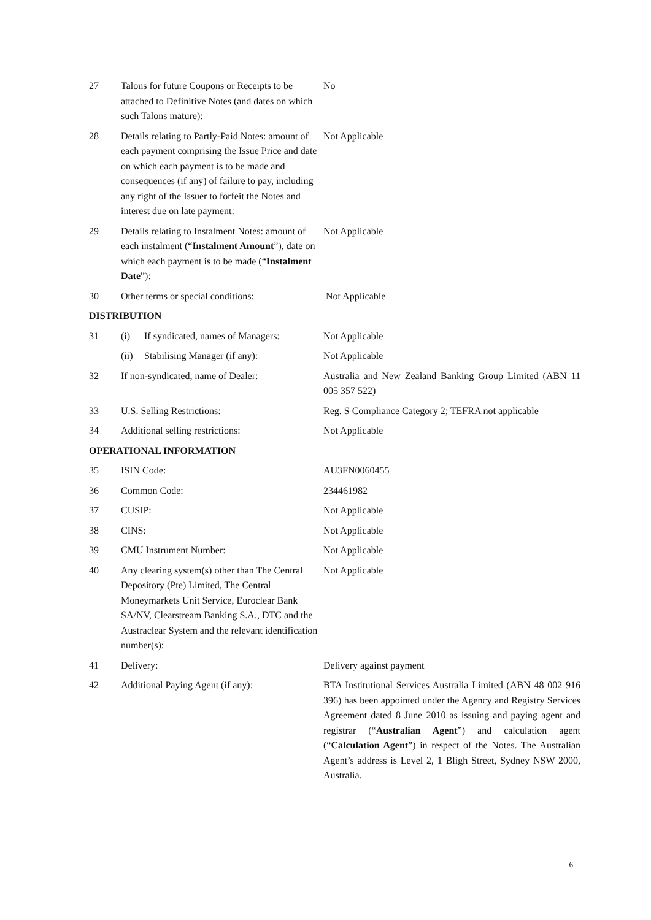| 27 | Talons for future Coupons or Receipts to be attached to Definitive Notes (and dates on which such Talons mature): | No |
| 28 | Details relating to Partly-Paid Notes: amount of each payment comprising the Issue Price and date on which each payment is to be made and consequences (if any) of failure to pay, including any right of the Issuer to forfeit the Notes and interest due on late payment: | Not Applicable |
| 29 | Details relating to Instalment Notes: amount of each instalment (“ Instalment Amount ”), date on which each payment is to be made (“ Instalment Date ”): | Not Applicable |
| 30 | Other terms or special conditions: | Not Applicable |
| DISTRIBUTION | | |
| 31 | (i) If syndicated, names of Managers: | Not Applicable |
| | (ii) Stabilising Manager (if any): | Not Applicable |
| 32 | If non-syndicated, name of Dealer: | Australia and New Zealand Banking Group Limited (ABN 11 005 357 522) |
| 33 | U.S. Selling Restrictions: | Reg. S Compliance Category 2; TEFRA not applicable |
| 34 | Additional selling restrictions: | Not Applicable |
| OPERATIONAL INFORMATION | | |
| 35 | ISIN Code: | AU3FN0060455 |
| 36 | Common Code: | 234461982 |
| 37 | CUSIP: | Not Applicable |
| 38 | CINS: | Not Applicable |
| 39 | CMU Instrument Number: | Not Applicable |
| 40 | Any clearing system(s) other than The Central Depository (Pte) Limited, The Central Moneymarkets Unit Service, Euroclear Bank SA/NV, Clearstream Banking S.A., DTC and the Austraclear System and the relevant identification number(s): | Not Applicable |
| 41 | Delivery: | Delivery against payment |
| 42 | Additional Paying Agent (if any): | BTA Institutional Services Australia Limited (ABN 48 002 916 396) has been appointed under the Agency and Registry Services Agreement dated 8 June 2010 as issuing and paying agent and registrar (“ Australian Agent ”) and calculation agent (“ Calculation Agent ”) in respect of the Notes. The Australian Agent’s address is Level 2, 1 Bligh Street, Sydney NSW 2000, Australia. |
6